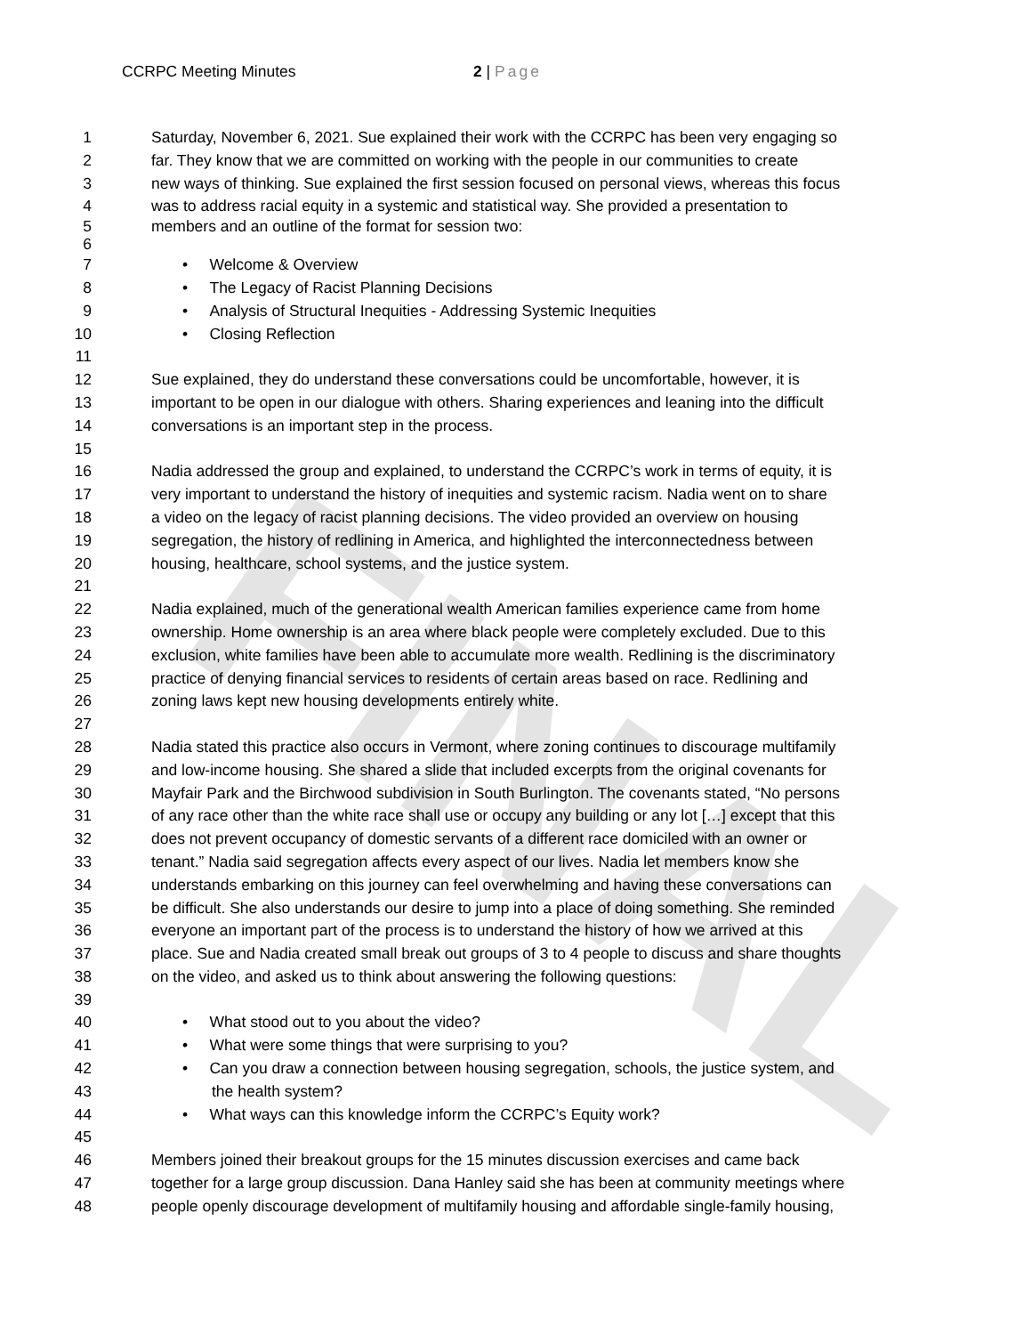FINAL
CCRPC Meeting Minutes 2 | Page
1 Saturday, November 6, 2021. Sue explained their work with the CCRPC has been very engaging so
2 far. They know that we are committed on working with the people in our communities to create
3 new ways of thinking. Sue explained the first session focused on personal views, whereas this focus
4 was to address racial equity in a systemic and statistical way. She provided a presentation to
5 members and an outline of the format for session two:
6
7 • Welcome & Overview
8 • The Legacy of Racist Planning Decisions
9 • Analysis of Structural Inequities - Addressing Systemic Inequities
10 • Closing Reflection
11
12 Sue explained, they do understand these conversations could be uncomfortable, however, it is
13 important to be open in our dialogue with others. Sharing experiences and leaning into the difficult
14 conversations is an important step in the process.
15
16 Nadia addressed the group and explained, to understand the CCRPC’s work in terms of equity, it is
17 very important to understand the history of inequities and systemic racism. Nadia went on to share
18 a video on the legacy of racist planning decisions. The video provided an overview on housing
19 segregation, the history of redlining in America, and highlighted the interconnectedness between
20 housing, healthcare, school systems, and the justice system.
21
22 Nadia explained, much of the generational wealth American families experience came from home
23 ownership. Home ownership is an area where black people were completely excluded. Due to this
24 exclusion, white families have been able to accumulate more wealth. Redlining is the discriminatory
25 practice of denying financial services to residents of certain areas based on race. Redlining and
26 zoning laws kept new housing developments entirely white.
27
28 Nadia stated this practice also occurs in Vermont, where zoning continues to discourage multifamily
29 and low-income housing. She shared a slide that included excerpts from the original covenants for
30 Mayfair Park and the Birchwood subdivision in South Burlington. The covenants stated, “No persons
31 of any race other than the white race shall use or occupy any building or any lot […] except that this
32 does not prevent occupancy of domestic servants of a different race domiciled with an owner or
33 tenant.” Nadia said segregation affects every aspect of our lives. Nadia let members know she
34 understands embarking on this journey can feel overwhelming and having these conversations can
35 be difficult. She also understands our desire to jump into a place of doing something. She reminded
36 everyone an important part of the process is to understand the history of how we arrived at this
37 place. Sue and Nadia created small break out groups of 3 to 4 people to discuss and share thoughts
38 on the video, and asked us to think about answering the following questions:
39
40 • What stood out to you about the video?
41 • What were some things that were surprising to you?
42 • Can you draw a connection between housing segregation, schools, the justice system, and
43 the health system?
44 • What ways can this knowledge inform the CCRPC’s Equity work?
45
46 Members joined their breakout groups for the 15 minutes discussion exercises and came back
47 together for a large group discussion. Dana Hanley said she has been at community meetings where
48 people openly discourage development of multifamily housing and affordable single-family housing,